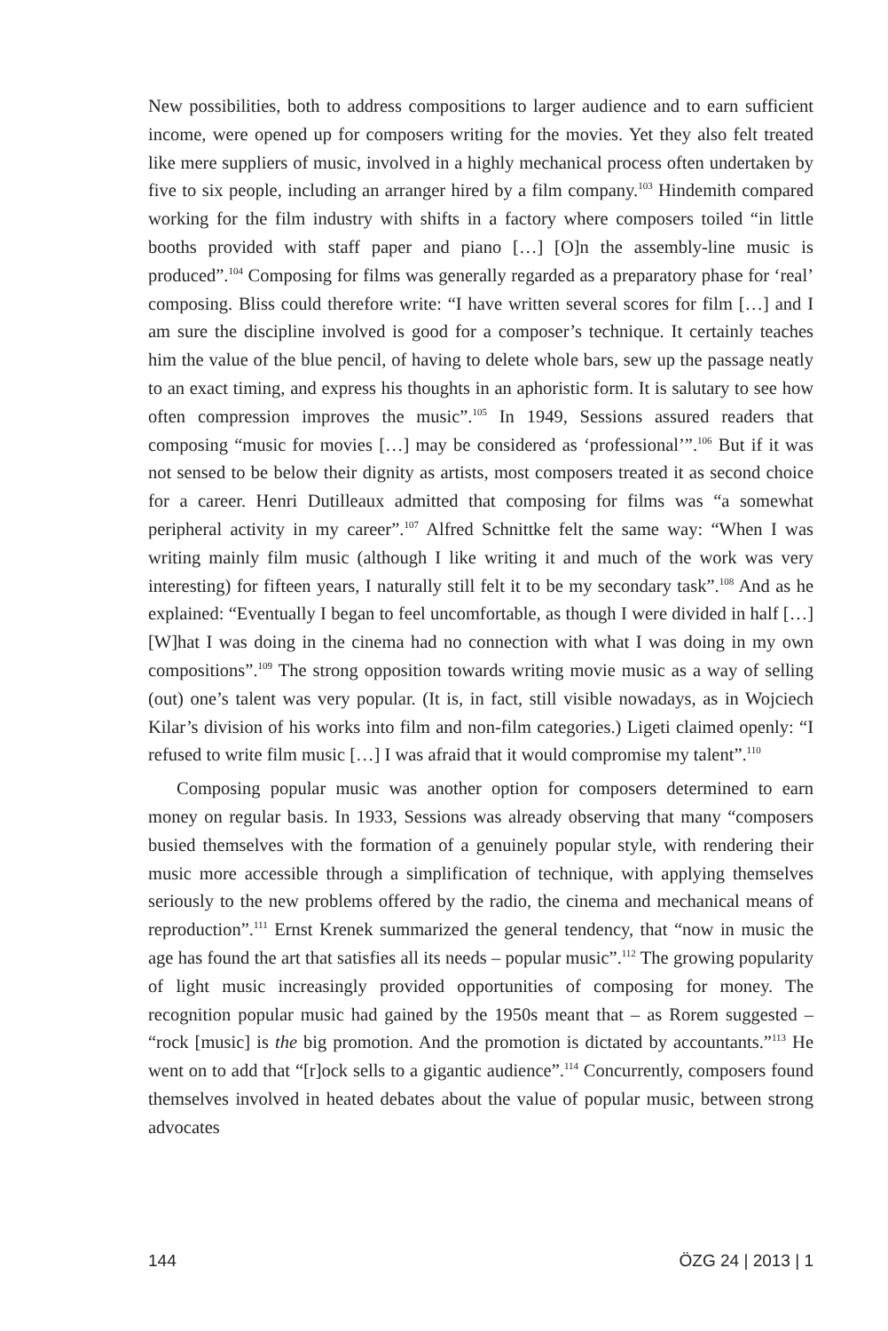New possibilities, both to address compositions to larger audience and to earn sufficient income, were opened up for composers writing for the movies. Yet they also felt treated like mere suppliers of music, involved in a highly mechanical process often undertaken by five to six people, including an arranger hired by a film company.<sup>103</sup> Hindemith compared working for the film industry with shifts in a factory where composers toiled “in little booths provided with staff paper and piano […] [O]n the assembly-line music is produced”.<sup>104</sup> Composing for films was generally regarded as a preparatory phase for ‘real’ composing. Bliss could therefore write: “I have written several scores for film […] and I am sure the discipline involved is good for a composer’s technique. It certainly teaches him the value of the blue pencil, of having to delete whole bars, sew up the passage neatly to an exact timing, and express his thoughts in an aphoristic form. It is salutary to see how often compression improves the music”.<sup>105</sup> In 1949, Sessions assured readers that composing “music for movies […] may be considered as ‘professional’”.<sup>106</sup> But if it was not sensed to be below their dignity as artists, most composers treated it as second choice for a career. Henri Dutilleaux admitted that composing for films was “a somewhat peripheral activity in my career”.<sup>107</sup> Alfred Schnittke felt the same way: “When I was writing mainly film music (although I like writing it and much of the work was very interesting) for fifteen years, I naturally still felt it to be my secondary task”.<sup>108</sup> And as he explained: “Eventually I began to feel uncomfortable, as though I were divided in half […] [W]hat I was doing in the cinema had no connection with what I was doing in my own compositions”.<sup>109</sup> The strong opposition towards writing movie music as a way of selling (out) one’s talent was very popular. (It is, in fact, still visible nowadays, as in Wojciech Kilar’s division of his works into film and non-film categories.) Ligeti claimed openly: “I refused to write film music […] I was afraid that it would compromise my talent”.<sup>110</sup>
Composing popular music was another option for composers determined to earn money on regular basis. In 1933, Sessions was already observing that many “composers busied themselves with the formation of a genuinely popular style, with rendering their music more accessible through a simplification of technique, with applying themselves seriously to the new problems offered by the radio, the cinema and mechanical means of reproduction”.<sup>111</sup> Ernst Krenek summarized the general tendency, that “now in music the age has found the art that satisfies all its needs – popular music”.<sup>112</sup> The growing popularity of light music increasingly provided opportunities of composing for money. The recognition popular music had gained by the 1950s meant that – as Rorem suggested – “rock [music] is the big promotion. And the promotion is dictated by accountants.”<sup>113</sup> He went on to add that “[r]ock sells to a gigantic audience”.<sup>114</sup> Concurrently, composers found themselves involved in heated debates about the value of popular music, between strong advocates
144 ÖZG 24 | 2013 | 1